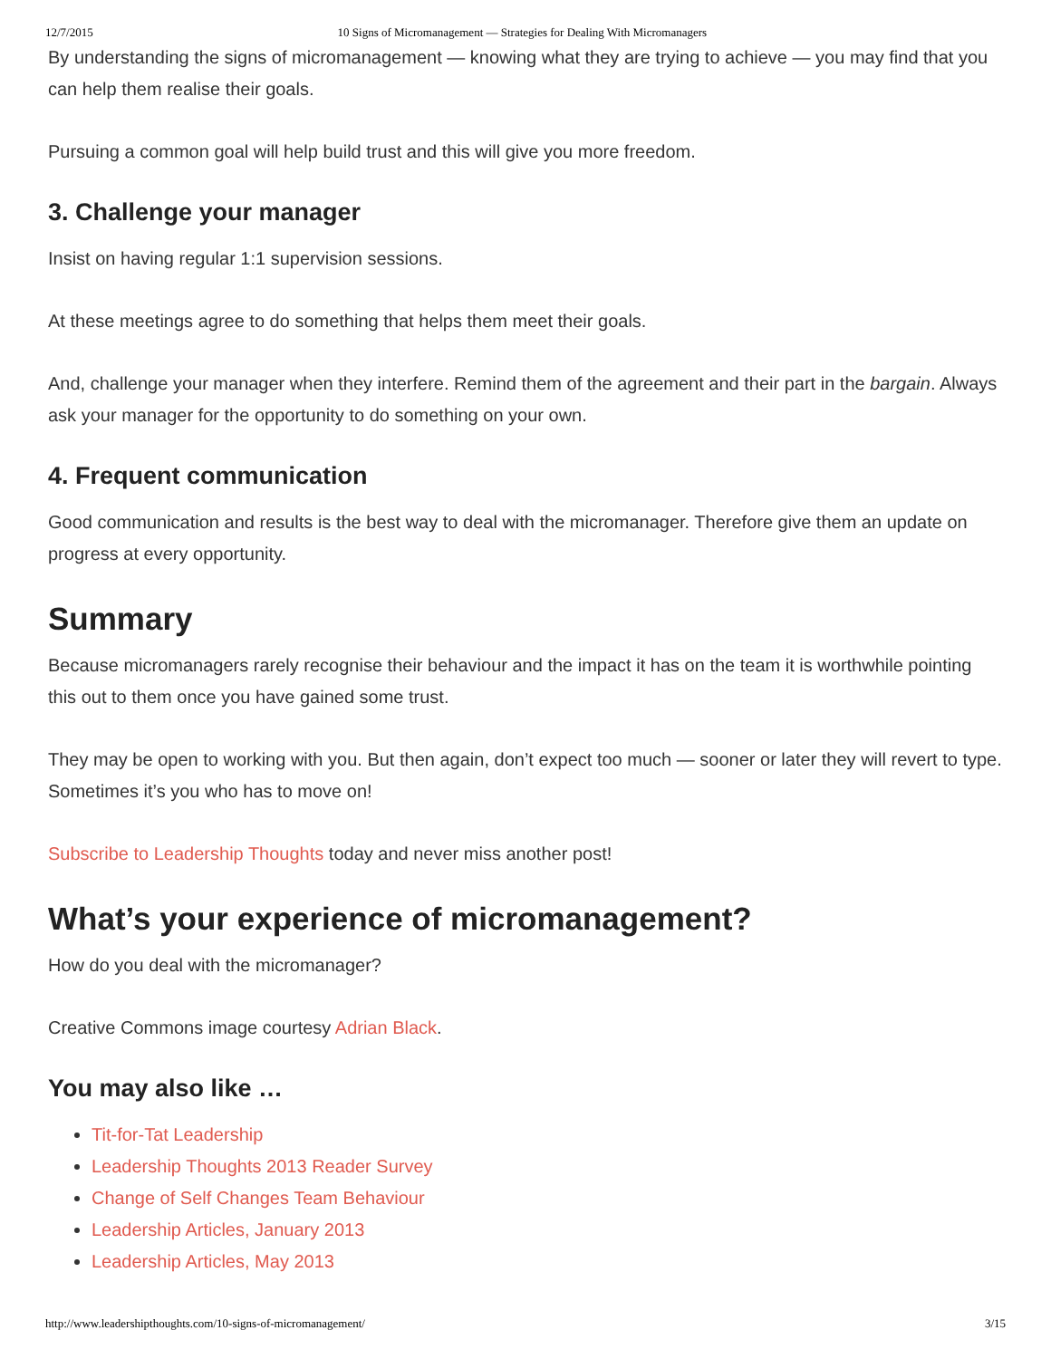12/7/2015 10 Signs of Micromanagement — Strategies for Dealing With Micromanagers
By understanding the signs of micromanagement — knowing what they are trying to achieve — you may find that you can help them realise their goals.
Pursuing a common goal will help build trust and this will give you more freedom.
3. Challenge your manager
Insist on having regular 1:1 supervision sessions.
At these meetings agree to do something that helps them meet their goals.
And, challenge your manager when they interfere. Remind them of the agreement and their part in the bargain. Always ask your manager for the opportunity to do something on your own.
4. Frequent communication
Good communication and results is the best way to deal with the micromanager. Therefore give them an update on progress at every opportunity.
Summary
Because micromanagers rarely recognise their behaviour and the impact it has on the team it is worthwhile pointing this out to them once you have gained some trust.
They may be open to working with you. But then again, don’t expect too much — sooner or later they will revert to type. Sometimes it’s you who has to move on!
Subscribe to Leadership Thoughts today and never miss another post!
What’s your experience of micromanagement?
How do you deal with the micromanager?
Creative Commons image courtesy Adrian Black.
You may also like …
Tit-for-Tat Leadership
Leadership Thoughts 2013 Reader Survey
Change of Self Changes Team Behaviour
Leadership Articles, January 2013
Leadership Articles, May 2013
http://www.leadershipthoughts.com/10-signs-of-micromanagement/ 3/15